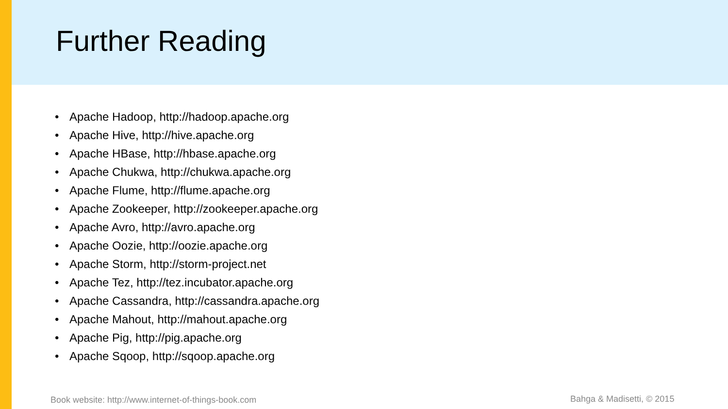Further Reading
• Apache Hadoop, http://hadoop.apache.org
• Apache Hive, http://hive.apache.org
• Apache HBase, http://hbase.apache.org
• Apache Chukwa, http://chukwa.apache.org
• Apache Flume, http://flume.apache.org
• Apache Zookeeper, http://zookeeper.apache.org
• Apache Avro, http://avro.apache.org
• Apache Oozie, http://oozie.apache.org
• Apache Storm, http://storm-project.net
• Apache Tez, http://tez.incubator.apache.org
• Apache Cassandra, http://cassandra.apache.org
• Apache Mahout, http://mahout.apache.org
• Apache Pig, http://pig.apache.org
• Apache Sqoop, http://sqoop.apache.org
Book website: http://www.internet-of-things-book.com
Bahga & Madisetti, © 2015